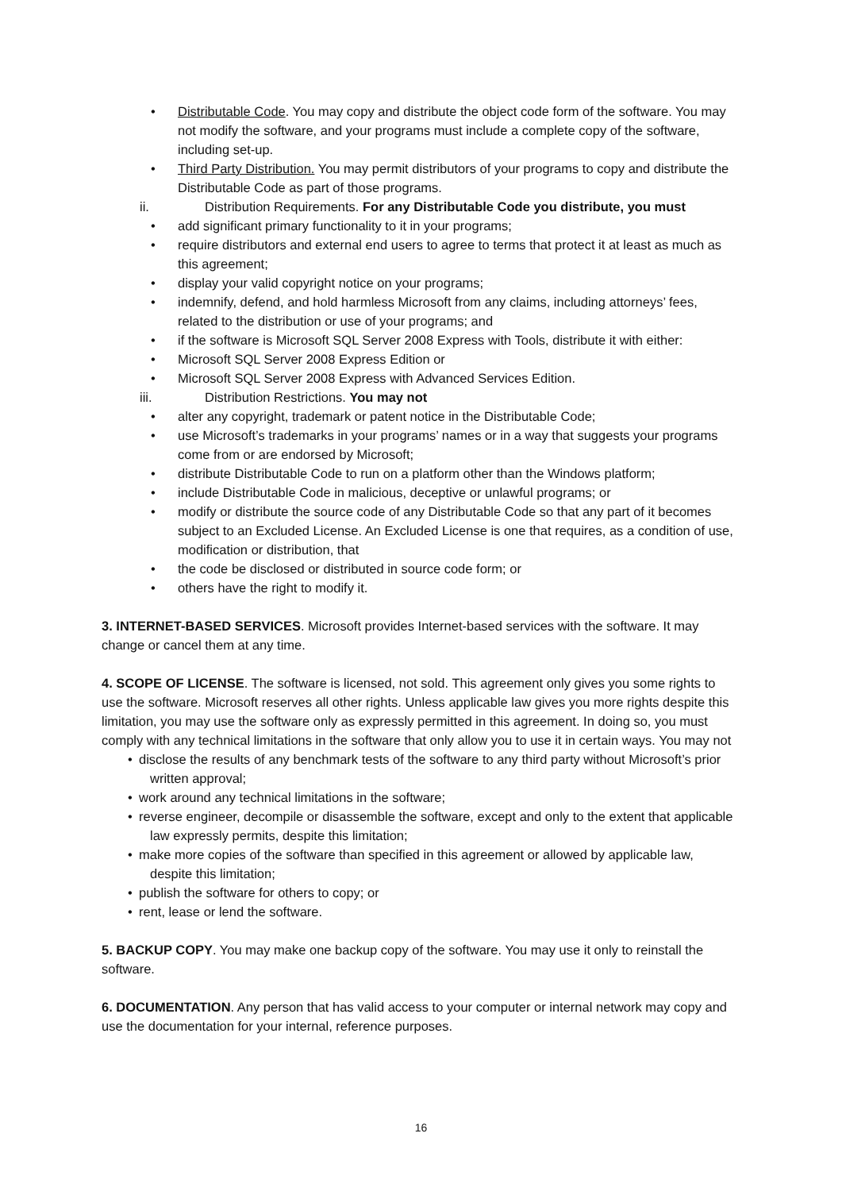• Distributable Code. You may copy and distribute the object code form of the software. You may not modify the software, and your programs must include a complete copy of the software, including set-up.
• Third Party Distribution. You may permit distributors of your programs to copy and distribute the Distributable Code as part of those programs.
ii. Distribution Requirements. For any Distributable Code you distribute, you must
• add significant primary functionality to it in your programs;
• require distributors and external end users to agree to terms that protect it at least as much as this agreement;
• display your valid copyright notice on your programs;
• indemnify, defend, and hold harmless Microsoft from any claims, including attorneys’ fees, related to the distribution or use of your programs; and
• if the software is Microsoft SQL Server 2008 Express with Tools, distribute it with either:
• Microsoft SQL Server 2008 Express Edition or
• Microsoft SQL Server 2008 Express with Advanced Services Edition.
iii. Distribution Restrictions. You may not
• alter any copyright, trademark or patent notice in the Distributable Code;
• use Microsoft’s trademarks in your programs’ names or in a way that suggests your programs come from or are endorsed by Microsoft;
• distribute Distributable Code to run on a platform other than the Windows platform;
• include Distributable Code in malicious, deceptive or unlawful programs; or
• modify or distribute the source code of any Distributable Code so that any part of it becomes subject to an Excluded License. An Excluded License is one that requires, as a condition of use, modification or distribution, that
• the code be disclosed or distributed in source code form; or
• others have the right to modify it.
3. INTERNET-BASED SERVICES. Microsoft provides Internet-based services with the software. It may change or cancel them at any time.
4. SCOPE OF LICENSE. The software is licensed, not sold. This agreement only gives you some rights to use the software. Microsoft reserves all other rights. Unless applicable law gives you more rights despite this limitation, you may use the software only as expressly permitted in this agreement. In doing so, you must comply with any technical limitations in the software that only allow you to use it in certain ways. You may not
• disclose the results of any benchmark tests of the software to any third party without Microsoft’s prior written approval;
• work around any technical limitations in the software;
• reverse engineer, decompile or disassemble the software, except and only to the extent that applicable law expressly permits, despite this limitation;
• make more copies of the software than specified in this agreement or allowed by applicable law, despite this limitation;
• publish the software for others to copy; or
• rent, lease or lend the software.
5. BACKUP COPY. You may make one backup copy of the software. You may use it only to reinstall the software.
6. DOCUMENTATION. Any person that has valid access to your computer or internal network may copy and use the documentation for your internal, reference purposes.
16